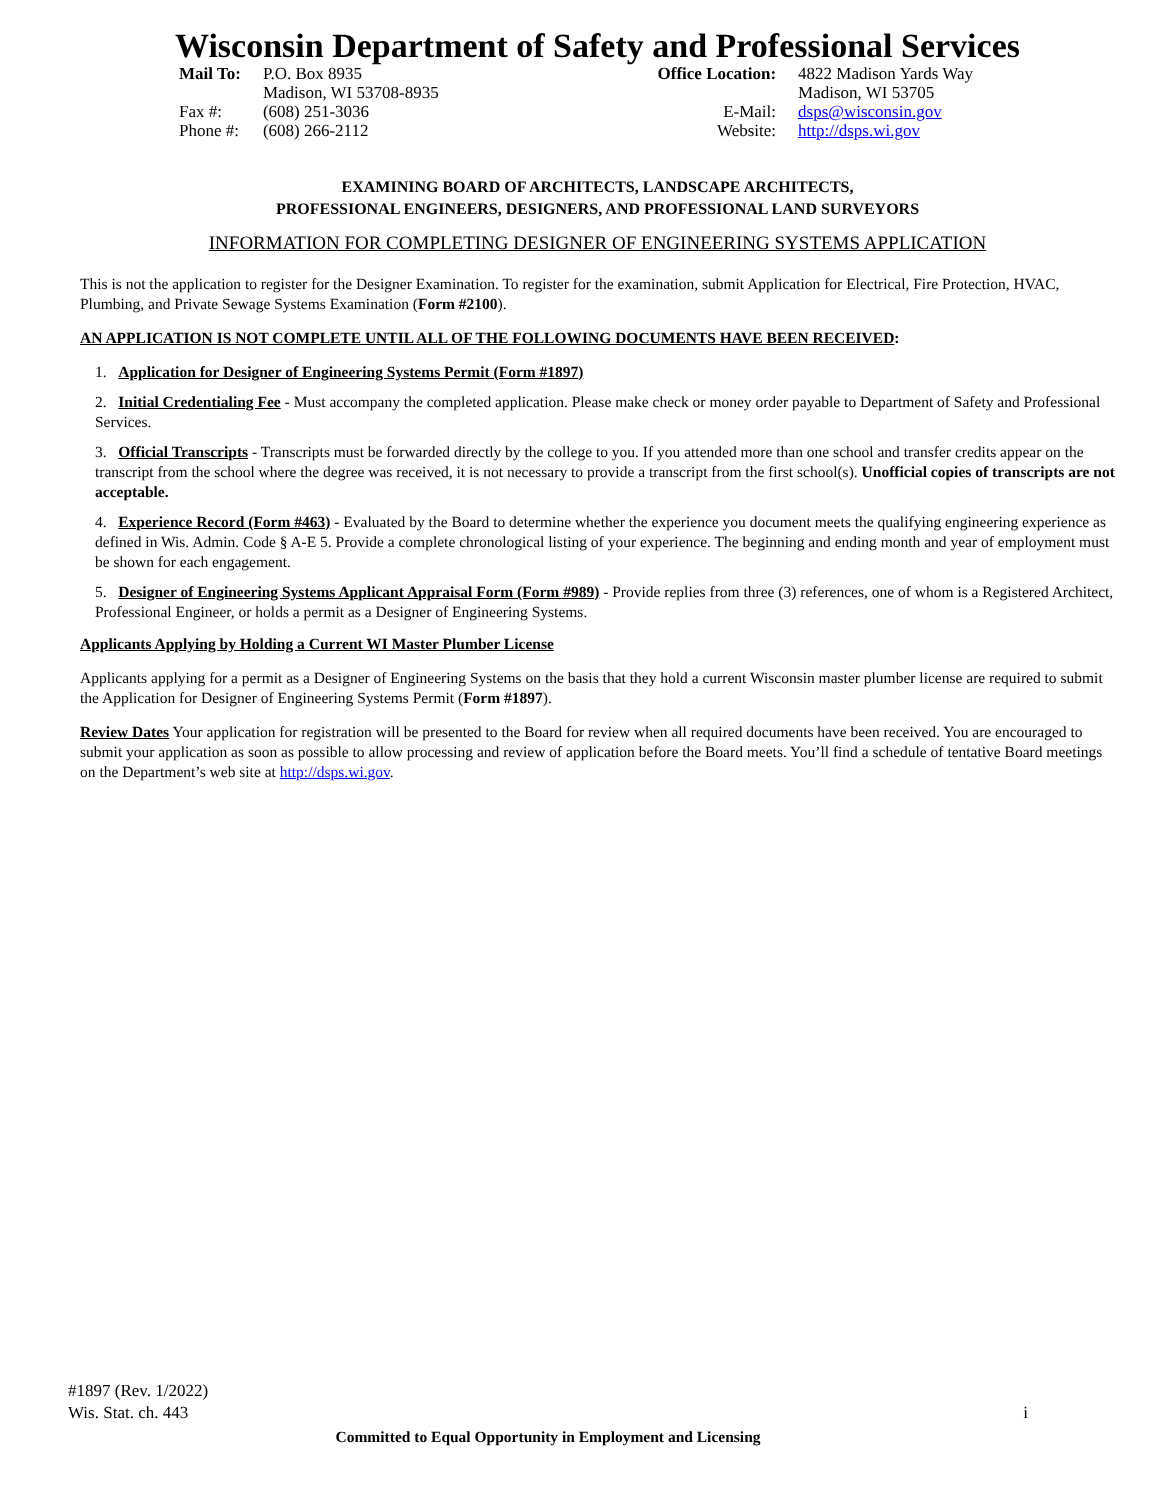Wisconsin Department of Safety and Professional Services
| Mail To: | P.O. Box 8935 Madison, WI 53708-8935 |
| Fax #: Phone #: | (608) 251-3036 (608) 266-2112 |
| Office Location: | 4822 Madison Yards Way Madison, WI 53705 |
| E-Mail: Website: | dsps@wisconsin.gov http://dsps.wi.gov |
EXAMINING BOARD OF ARCHITECTS, LANDSCAPE ARCHITECTS,
PROFESSIONAL ENGINEERS, DESIGNERS, AND PROFESSIONAL LAND SURVEYORS
INFORMATION FOR COMPLETING DESIGNER OF ENGINEERING SYSTEMS APPLICATION
This is not the application to register for the Designer Examination. To register for the examination, submit Application for Electrical, Fire Protection, HVAC, Plumbing, and Private Sewage Systems Examination (Form #2100).
AN APPLICATION IS NOT COMPLETE UNTIL ALL OF THE FOLLOWING DOCUMENTS HAVE BEEN RECEIVED:
1. Application for Designer of Engineering Systems Permit (Form #1897)
2. Initial Credentialing Fee - Must accompany the completed application. Please make check or money order payable to Department of Safety and Professional Services.
3. Official Transcripts - Transcripts must be forwarded directly by the college to you. If you attended more than one school and transfer credits appear on the transcript from the school where the degree was received, it is not necessary to provide a transcript from the first school(s). Unofficial copies of transcripts are not acceptable.
4. Experience Record (Form #463) - Evaluated by the Board to determine whether the experience you document meets the qualifying engineering experience as defined in Wis. Admin. Code § A-E 5. Provide a complete chronological listing of your experience. The beginning and ending month and year of employment must be shown for each engagement.
5. Designer of Engineering Systems Applicant Appraisal Form (Form #989) - Provide replies from three (3) references, one of whom is a Registered Architect, Professional Engineer, or holds a permit as a Designer of Engineering Systems.
Applicants Applying by Holding a Current WI Master Plumber License
Applicants applying for a permit as a Designer of Engineering Systems on the basis that they hold a current Wisconsin master plumber license are required to submit the Application for Designer of Engineering Systems Permit (Form #1897).
Review Dates Your application for registration will be presented to the Board for review when all required documents have been received. You are encouraged to submit your application as soon as possible to allow processing and review of application before the Board meets. You’ll find a schedule of tentative Board meetings on the Department’s web site at http://dsps.wi.gov.
#1897 (Rev. 1/2022)
Wis. Stat. ch. 443
i
Committed to Equal Opportunity in Employment and Licensing